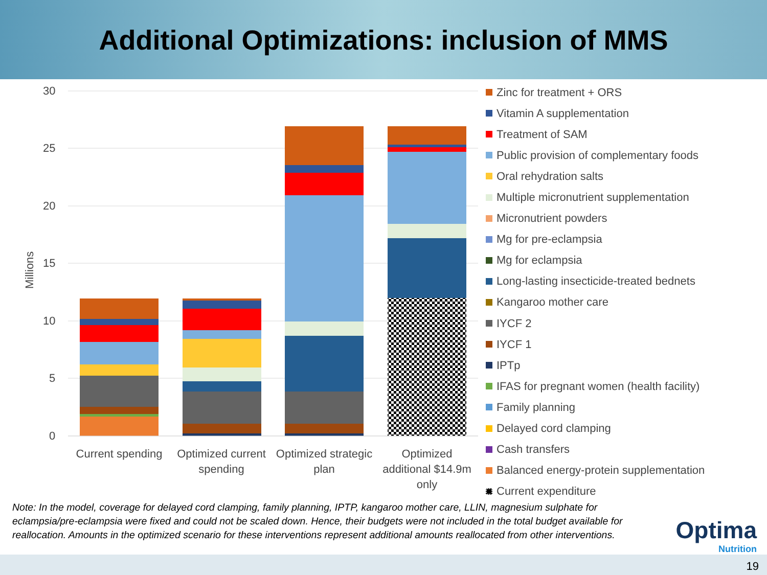Additional Optimizations: inclusion of MMS
30
25
20
15
10
5
0
Millions
Current spending
Optimized current
spending
Optimized strategic
plan
Optimized
additional $14.9m
only
Zinc for treatment + ORS
Vitamin A supplementation
Treatment of SAM
Public provision of complementary foods
Oral rehydration salts
Multiple micronutrient supplementation
Micronutrient powders
Mg for pre-eclampsia
Mg for eclampsia
Long-lasting insecticide-treated bednets
Kangaroo mother care
IYCF 2
IYCF 1
IPTp
IFAS for pregnant women (health facility)
Family planning
Delayed cord clamping
Cash transfers
Balanced energy-protein supplementation
Current expenditure
Note: In the model, coverage for delayed cord clamping, family planning, IPTP, kangaroo mother care, LLIN, magnesium sulphate for eclampsia/pre-eclampsia were fixed and could not be scaled down. Hence, their budgets were not included in the total budget available for reallocation. Amounts in the optimized scenario for these interventions represent additional amounts reallocated from other interventions.
Optima
Nutrition
19